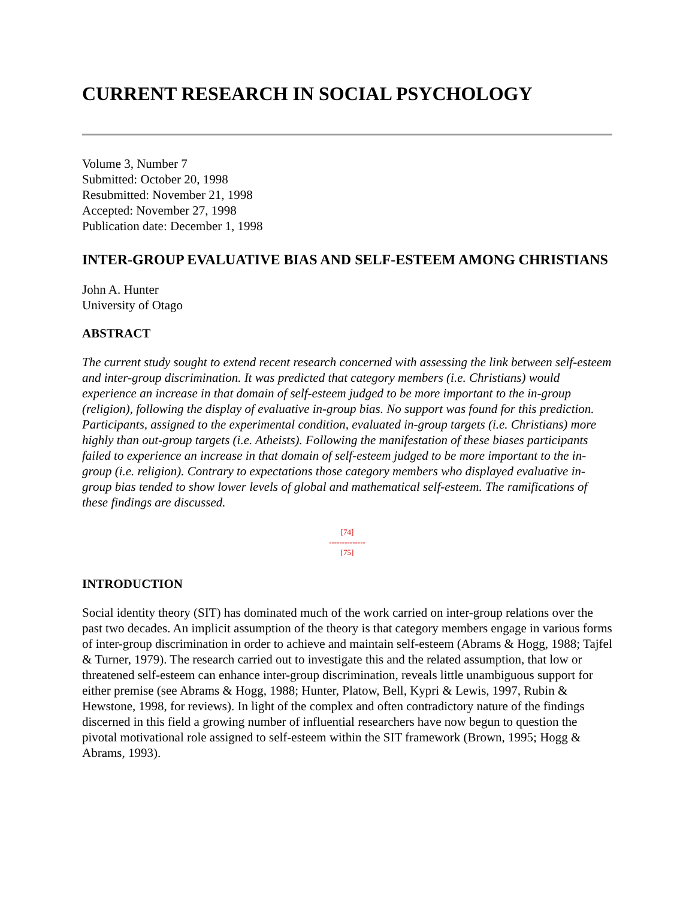CURRENT RESEARCH IN SOCIAL PSYCHOLOGY
Volume 3, Number 7
Submitted: October 20, 1998
Resubmitted: November 21, 1998
Accepted: November 27, 1998
Publication date: December 1, 1998
INTER-GROUP EVALUATIVE BIAS AND SELF-ESTEEM AMONG CHRISTIANS
John A. Hunter
University of Otago
ABSTRACT
The current study sought to extend recent research concerned with assessing the link between self-esteem and inter-group discrimination. It was predicted that category members (i.e. Christians) would experience an increase in that domain of self-esteem judged to be more important to the in-group (religion), following the display of evaluative in-group bias. No support was found for this prediction. Participants, assigned to the experimental condition, evaluated in-group targets (i.e. Christians) more highly than out-group targets (i.e. Atheists). Following the manifestation of these biases participants failed to experience an increase in that domain of self-esteem judged to be more important to the in-group (i.e. religion). Contrary to expectations those category members who displayed evaluative in-group bias tended to show lower levels of global and mathematical self-esteem. The ramifications of these findings are discussed.
[74]
--------------
[75]
INTRODUCTION
Social identity theory (SIT) has dominated much of the work carried on inter-group relations over the past two decades. An implicit assumption of the theory is that category members engage in various forms of inter-group discrimination in order to achieve and maintain self-esteem (Abrams & Hogg, 1988; Tajfel & Turner, 1979). The research carried out to investigate this and the related assumption, that low or threatened self-esteem can enhance inter-group discrimination, reveals little unambiguous support for either premise (see Abrams & Hogg, 1988; Hunter, Platow, Bell, Kypri & Lewis, 1997, Rubin & Hewstone, 1998, for reviews). In light of the complex and often contradictory nature of the findings discerned in this field a growing number of influential researchers have now begun to question the pivotal motivational role assigned to self-esteem within the SIT framework (Brown, 1995; Hogg & Abrams, 1993).